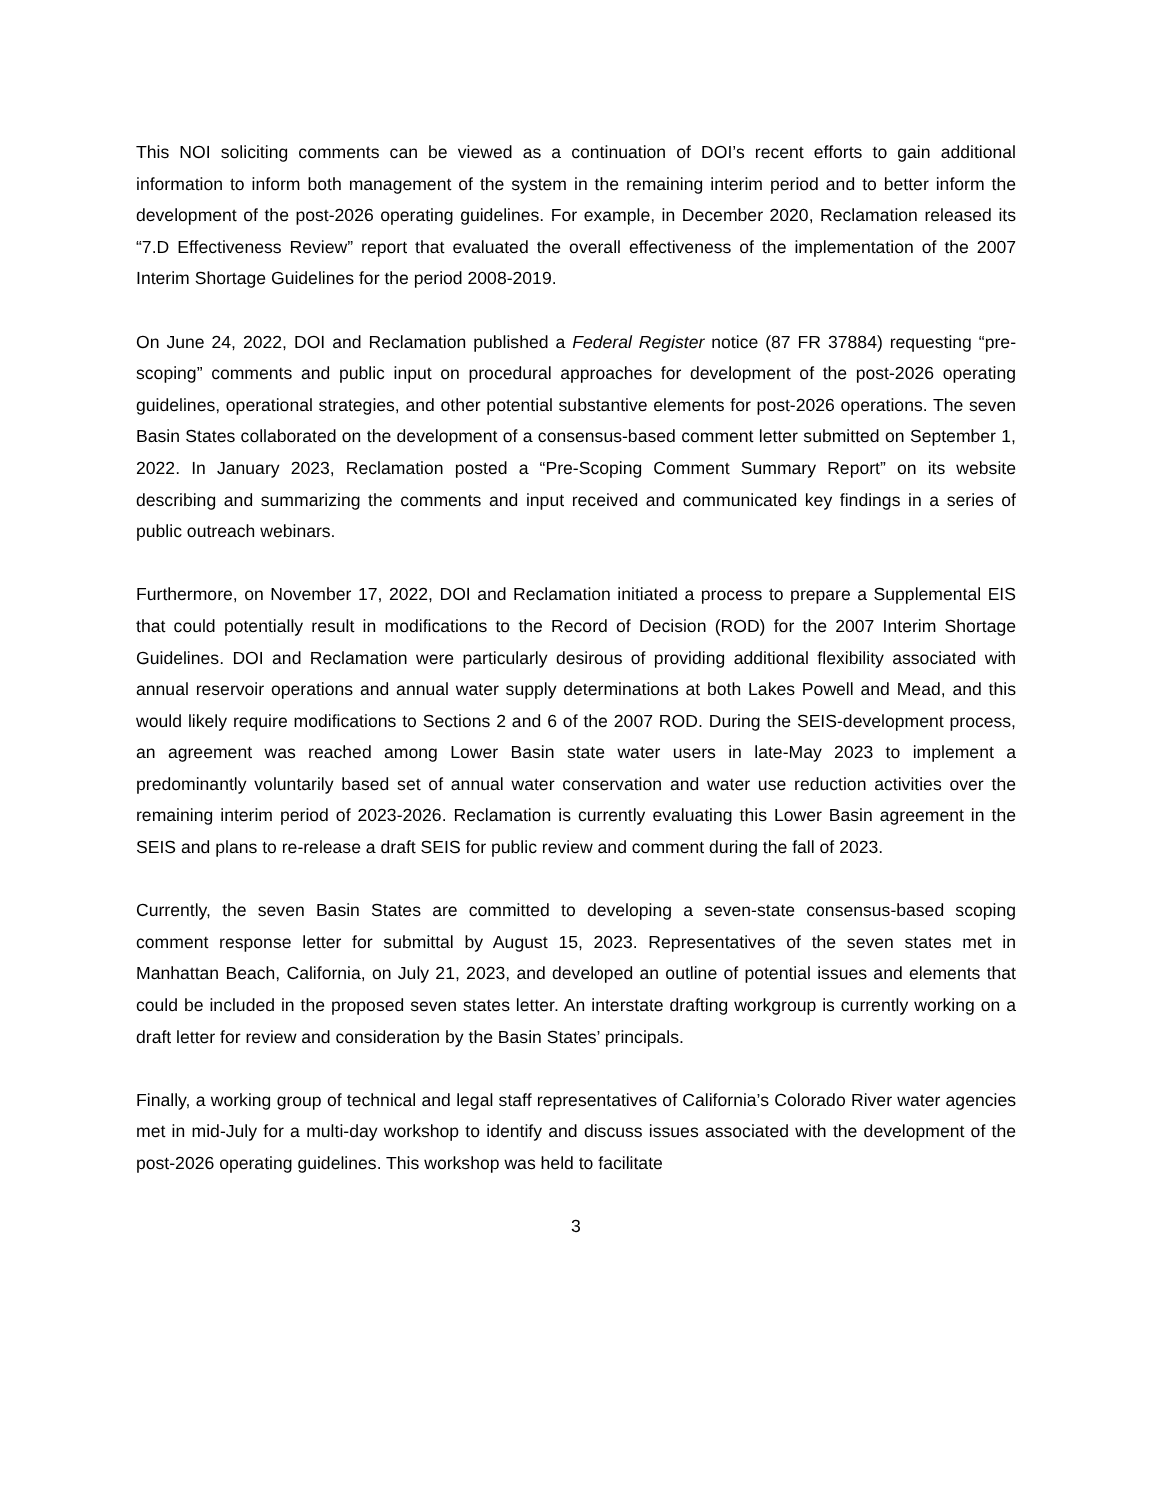This NOI soliciting comments can be viewed as a continuation of DOI’s recent efforts to gain additional information to inform both management of the system in the remaining interim period and to better inform the development of the post-2026 operating guidelines. For example, in December 2020, Reclamation released its “7.D Effectiveness Review” report that evaluated the overall effectiveness of the implementation of the 2007 Interim Shortage Guidelines for the period 2008-2019.
On June 24, 2022, DOI and Reclamation published a Federal Register notice (87 FR 37884) requesting “pre-scoping” comments and public input on procedural approaches for development of the post-2026 operating guidelines, operational strategies, and other potential substantive elements for post-2026 operations. The seven Basin States collaborated on the development of a consensus-based comment letter submitted on September 1, 2022. In January 2023, Reclamation posted a “Pre-Scoping Comment Summary Report” on its website describing and summarizing the comments and input received and communicated key findings in a series of public outreach webinars.
Furthermore, on November 17, 2022, DOI and Reclamation initiated a process to prepare a Supplemental EIS that could potentially result in modifications to the Record of Decision (ROD) for the 2007 Interim Shortage Guidelines. DOI and Reclamation were particularly desirous of providing additional flexibility associated with annual reservoir operations and annual water supply determinations at both Lakes Powell and Mead, and this would likely require modifications to Sections 2 and 6 of the 2007 ROD. During the SEIS-development process, an agreement was reached among Lower Basin state water users in late-May 2023 to implement a predominantly voluntarily based set of annual water conservation and water use reduction activities over the remaining interim period of 2023-2026. Reclamation is currently evaluating this Lower Basin agreement in the SEIS and plans to re-release a draft SEIS for public review and comment during the fall of 2023.
Currently, the seven Basin States are committed to developing a seven-state consensus-based scoping comment response letter for submittal by August 15, 2023. Representatives of the seven states met in Manhattan Beach, California, on July 21, 2023, and developed an outline of potential issues and elements that could be included in the proposed seven states letter. An interstate drafting workgroup is currently working on a draft letter for review and consideration by the Basin States’ principals.
Finally, a working group of technical and legal staff representatives of California’s Colorado River water agencies met in mid-July for a multi-day workshop to identify and discuss issues associated with the development of the post-2026 operating guidelines. This workshop was held to facilitate
3